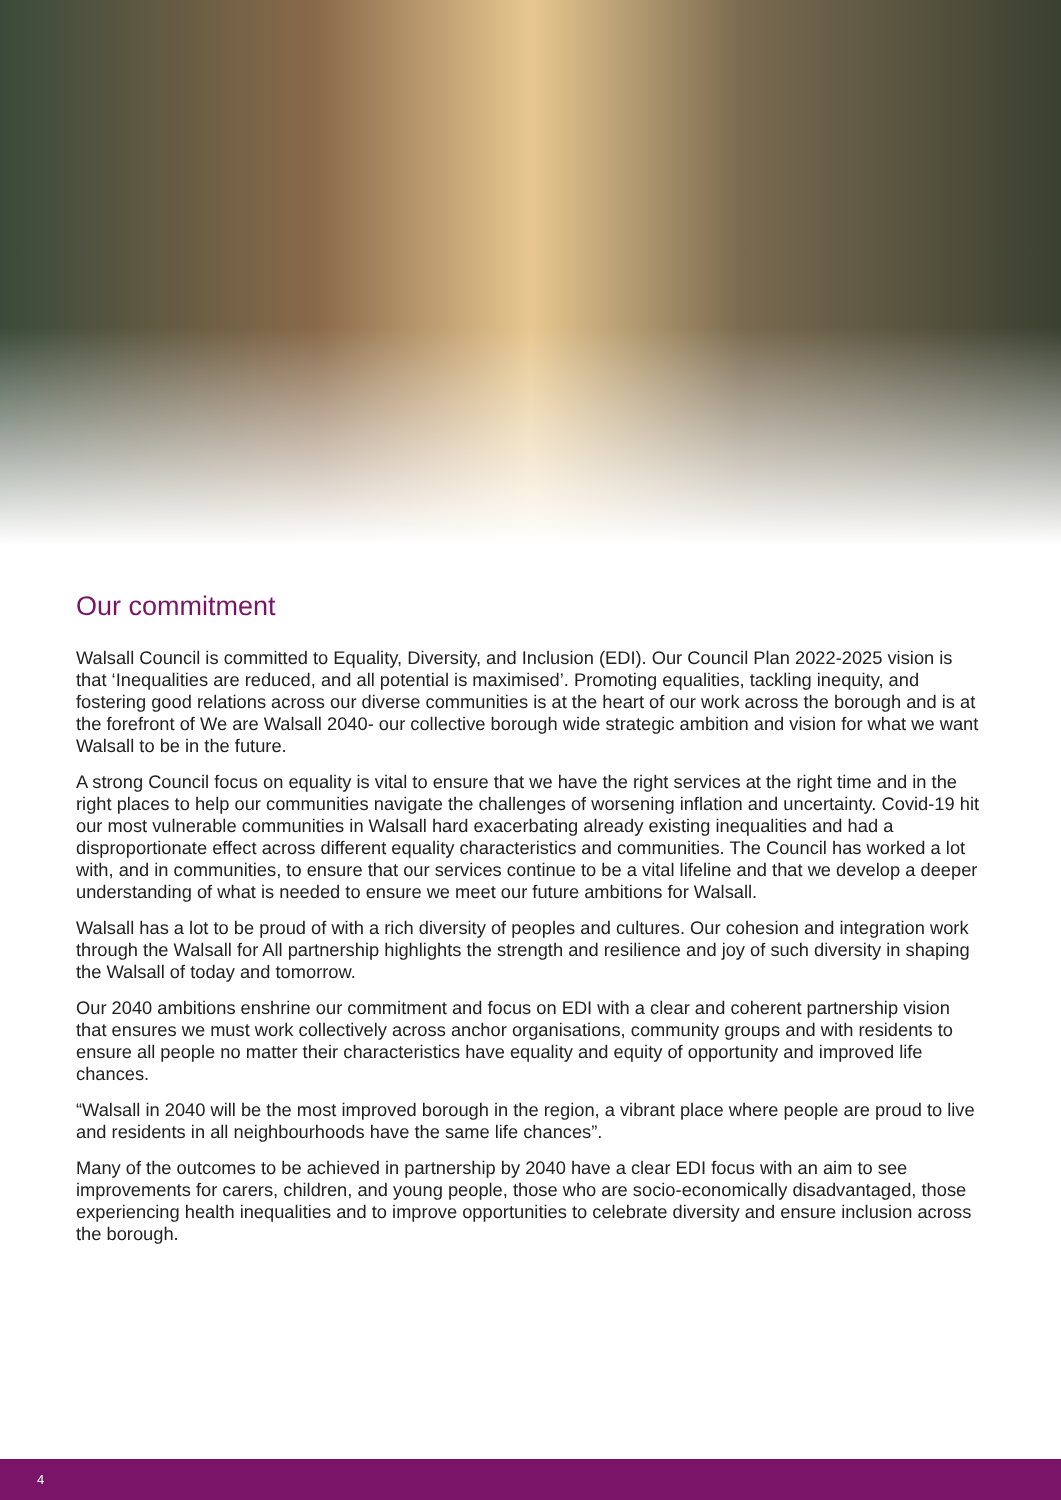Our commitment
Walsall Council is committed to Equality, Diversity, and Inclusion (EDI). Our Council Plan 2022-2025 vision is that ‘Inequalities are reduced, and all potential is maximised’. Promoting equalities, tackling inequity, and fostering good relations across our diverse communities is at the heart of our work across the borough and is at the forefront of We are Walsall 2040- our collective borough wide strategic ambition and vision for what we want Walsall to be in the future.
A strong Council focus on equality is vital to ensure that we have the right services at the right time and in the right places to help our communities navigate the challenges of worsening inflation and uncertainty. Covid-19 hit our most vulnerable communities in Walsall hard exacerbating already existing inequalities and had a disproportionate effect across different equality characteristics and communities. The Council has worked a lot with, and in communities, to ensure that our services continue to be a vital lifeline and that we develop a deeper understanding of what is needed to ensure we meet our future ambitions for Walsall.
Walsall has a lot to be proud of with a rich diversity of peoples and cultures. Our cohesion and integration work through the Walsall for All partnership highlights the strength and resilience and joy of such diversity in shaping the Walsall of today and tomorrow.
Our 2040 ambitions enshrine our commitment and focus on EDI with a clear and coherent partnership vision that ensures we must work collectively across anchor organisations, community groups and with residents to ensure all people no matter their characteristics have equality and equity of opportunity and improved life chances.
“Walsall in 2040 will be the most improved borough in the region, a vibrant place where people are proud to live and residents in all neighbourhoods have the same life chances”.
Many of the outcomes to be achieved in partnership by 2040 have a clear EDI focus with an aim to see improvements for carers, children, and young people, those who are socio-economically disadvantaged, those experiencing health inequalities and to improve opportunities to celebrate diversity and ensure inclusion across the borough.
4